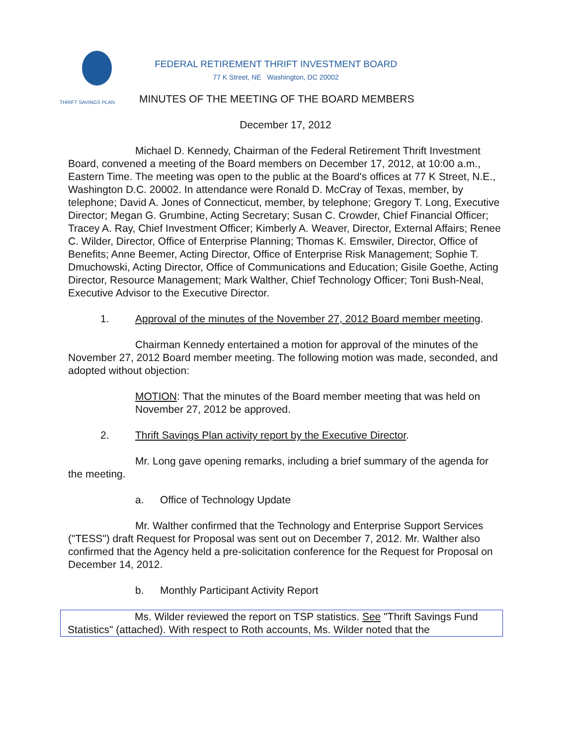THRIFT SAVINGS PLAN
FEDERAL RETIREMENT THRIFT INVESTMENT BOARD
77 K Street, NE Washington, DC 20002
MINUTES OF THE MEETING OF THE BOARD MEMBERS
December 17, 2012
Michael D. Kennedy, Chairman of the Federal Retirement Thrift Investment Board, convened a meeting of the Board members on December 17, 2012, at 10:00 a.m., Eastern Time. The meeting was open to the public at the Board's offices at 77 K Street, N.E., Washington D.C. 20002. In attendance were Ronald D. McCray of Texas, member, by telephone; David A. Jones of Connecticut, member, by telephone; Gregory T. Long, Executive Director; Megan G. Grumbine, Acting Secretary; Susan C. Crowder, Chief Financial Officer; Tracey A. Ray, Chief Investment Officer; Kimberly A. Weaver, Director, External Affairs; Renee C. Wilder, Director, Office of Enterprise Planning; Thomas K. Emswiler, Director, Office of Benefits; Anne Beemer, Acting Director, Office of Enterprise Risk Management; Sophie T. Dmuchowski, Acting Director, Office of Communications and Education; Gisile Goethe, Acting Director, Resource Management; Mark Walther, Chief Technology Officer; Toni Bush-Neal, Executive Advisor to the Executive Director.
1. Approval of the minutes of the November 27, 2012 Board member meeting.
Chairman Kennedy entertained a motion for approval of the minutes of the November 27, 2012 Board member meeting. The following motion was made, seconded, and adopted without objection:
MOTION: That the minutes of the Board member meeting that was held on November 27, 2012 be approved.
2. Thrift Savings Plan activity report by the Executive Director.
Mr. Long gave opening remarks, including a brief summary of the agenda for the meeting.
a. Office of Technology Update
Mr. Walther confirmed that the Technology and Enterprise Support Services ("TESS") draft Request for Proposal was sent out on December 7, 2012. Mr. Walther also confirmed that the Agency held a pre-solicitation conference for the Request for Proposal on December 14, 2012.
b. Monthly Participant Activity Report
Ms. Wilder reviewed the report on TSP statistics. See "Thrift Savings Fund Statistics" (attached). With respect to Roth accounts, Ms. Wilder noted that the